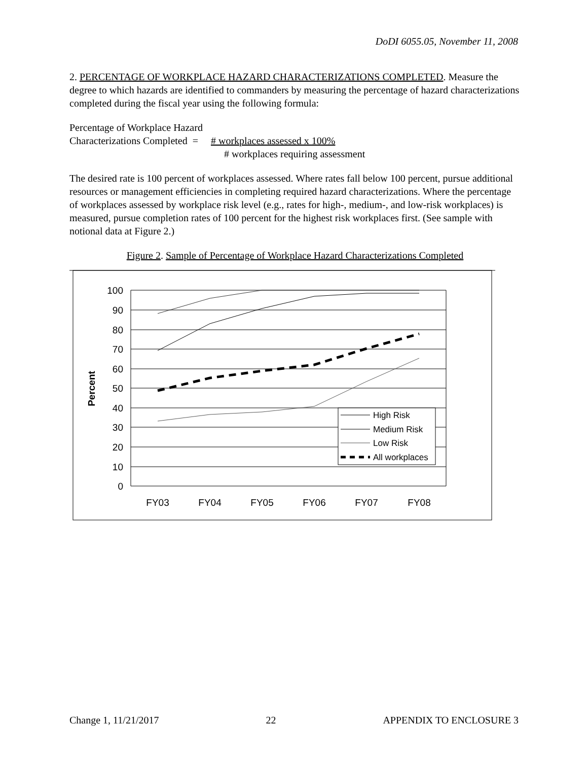DoDI 6055.05, November 11, 2008
2. PERCENTAGE OF WORKPLACE HAZARD CHARACTERIZATIONS COMPLETED. Measure the degree to which hazards are identified to commanders by measuring the percentage of hazard characterizations completed during the fiscal year using the following formula:
Percentage of Workplace Hazard
Characterizations Completed = # workplaces assessed x 100%
# workplaces requiring assessment
The desired rate is 100 percent of workplaces assessed. Where rates fall below 100 percent, pursue additional resources or management efficiencies in completing required hazard characterizations. Where the percentage of workplaces assessed by workplace risk level (e.g., rates for high-, medium-, and low-risk workplaces) is measured, pursue completion rates of 100 percent for the highest risk workplaces first. (See sample with notional data at Figure 2.)
Figure 2. Sample of Percentage of Workplace Hazard Characterizations Completed
100
90
80
70
60
50
40
30
20
10
0
Percent
FY03
FY04
FY05
FY06
FY07
FY08
High Risk
Medium Risk
Low Risk
All workplaces
Change 1, 11/21/2017 22 APPENDIX TO ENCLOSURE 3